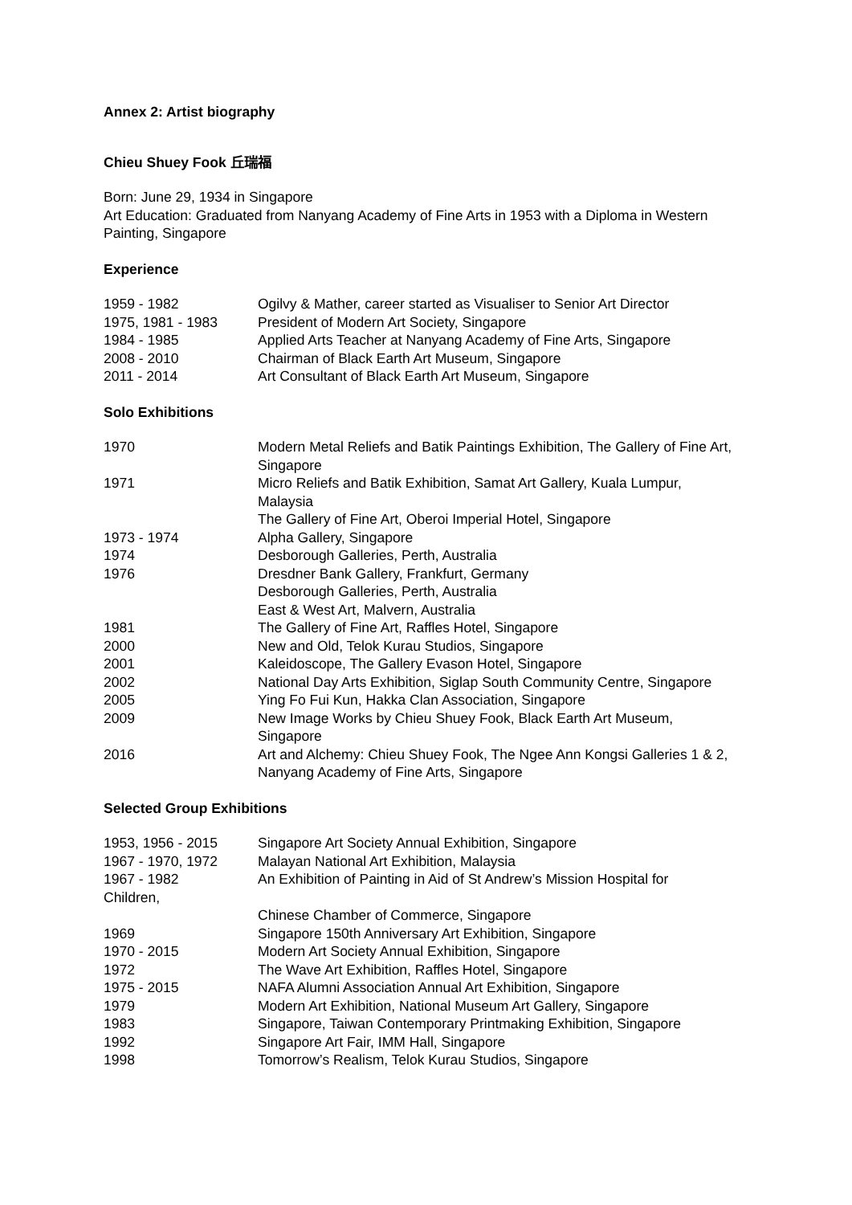Annex 2: Artist biography
Chieu Shuey Fook 丘瑞福
Born: June 29, 1934 in Singapore
Art Education: Graduated from Nanyang Academy of Fine Arts in 1953 with a Diploma in Western Painting, Singapore
Experience
| 1959 - 1982 | Ogilvy & Mather, career started as Visualiser to Senior Art Director |
| 1975, 1981 - 1983 | President of Modern Art Society, Singapore |
| 1984 - 1985 | Applied Arts Teacher at Nanyang Academy of Fine Arts, Singapore |
| 2008 - 2010 | Chairman of Black Earth Art Museum, Singapore |
| 2011 - 2014 | Art Consultant of Black Earth Art Museum, Singapore |
Solo Exhibitions
| 1970 | Modern Metal Reliefs and Batik Paintings Exhibition, The Gallery of Fine Art, Singapore |
| 1971 | Micro Reliefs and Batik Exhibition, Samat Art Gallery, Kuala Lumpur, Malaysia |
| | The Gallery of Fine Art, Oberoi Imperial Hotel, Singapore |
| 1973 - 1974 | Alpha Gallery, Singapore |
| 1974 | Desborough Galleries, Perth, Australia |
| 1976 | Dresdner Bank Gallery, Frankfurt, Germany |
| | Desborough Galleries, Perth, Australia |
| | East & West Art, Malvern, Australia |
| 1981 | The Gallery of Fine Art, Raffles Hotel, Singapore |
| 2000 | New and Old, Telok Kurau Studios, Singapore |
| 2001 | Kaleidoscope, The Gallery Evason Hotel, Singapore |
| 2002 | National Day Arts Exhibition, Siglap South Community Centre, Singapore |
| 2005 | Ying Fo Fui Kun, Hakka Clan Association, Singapore |
| 2009 | New Image Works by Chieu Shuey Fook, Black Earth Art Museum, Singapore |
| 2016 | Art and Alchemy: Chieu Shuey Fook, The Ngee Ann Kongsi Galleries 1 & 2, Nanyang Academy of Fine Arts, Singapore |
Selected Group Exhibitions
| 1953, 1956 - 2015 | Singapore Art Society Annual Exhibition, Singapore |
| 1967 - 1970, 1972 | Malayan National Art Exhibition, Malaysia |
| 1967 - 1982 Children, | An Exhibition of Painting in Aid of St Andrew’s Mission Hospital for |
| | Chinese Chamber of Commerce, Singapore |
| 1969 | Singapore 150th Anniversary Art Exhibition, Singapore |
| 1970 - 2015 | Modern Art Society Annual Exhibition, Singapore |
| 1972 | The Wave Art Exhibition, Raffles Hotel, Singapore |
| 1975 - 2015 | NAFA Alumni Association Annual Art Exhibition, Singapore |
| 1979 | Modern Art Exhibition, National Museum Art Gallery, Singapore |
| 1983 | Singapore, Taiwan Contemporary Printmaking Exhibition, Singapore |
| 1992 | Singapore Art Fair, IMM Hall, Singapore |
| 1998 | Tomorrow’s Realism, Telok Kurau Studios, Singapore |